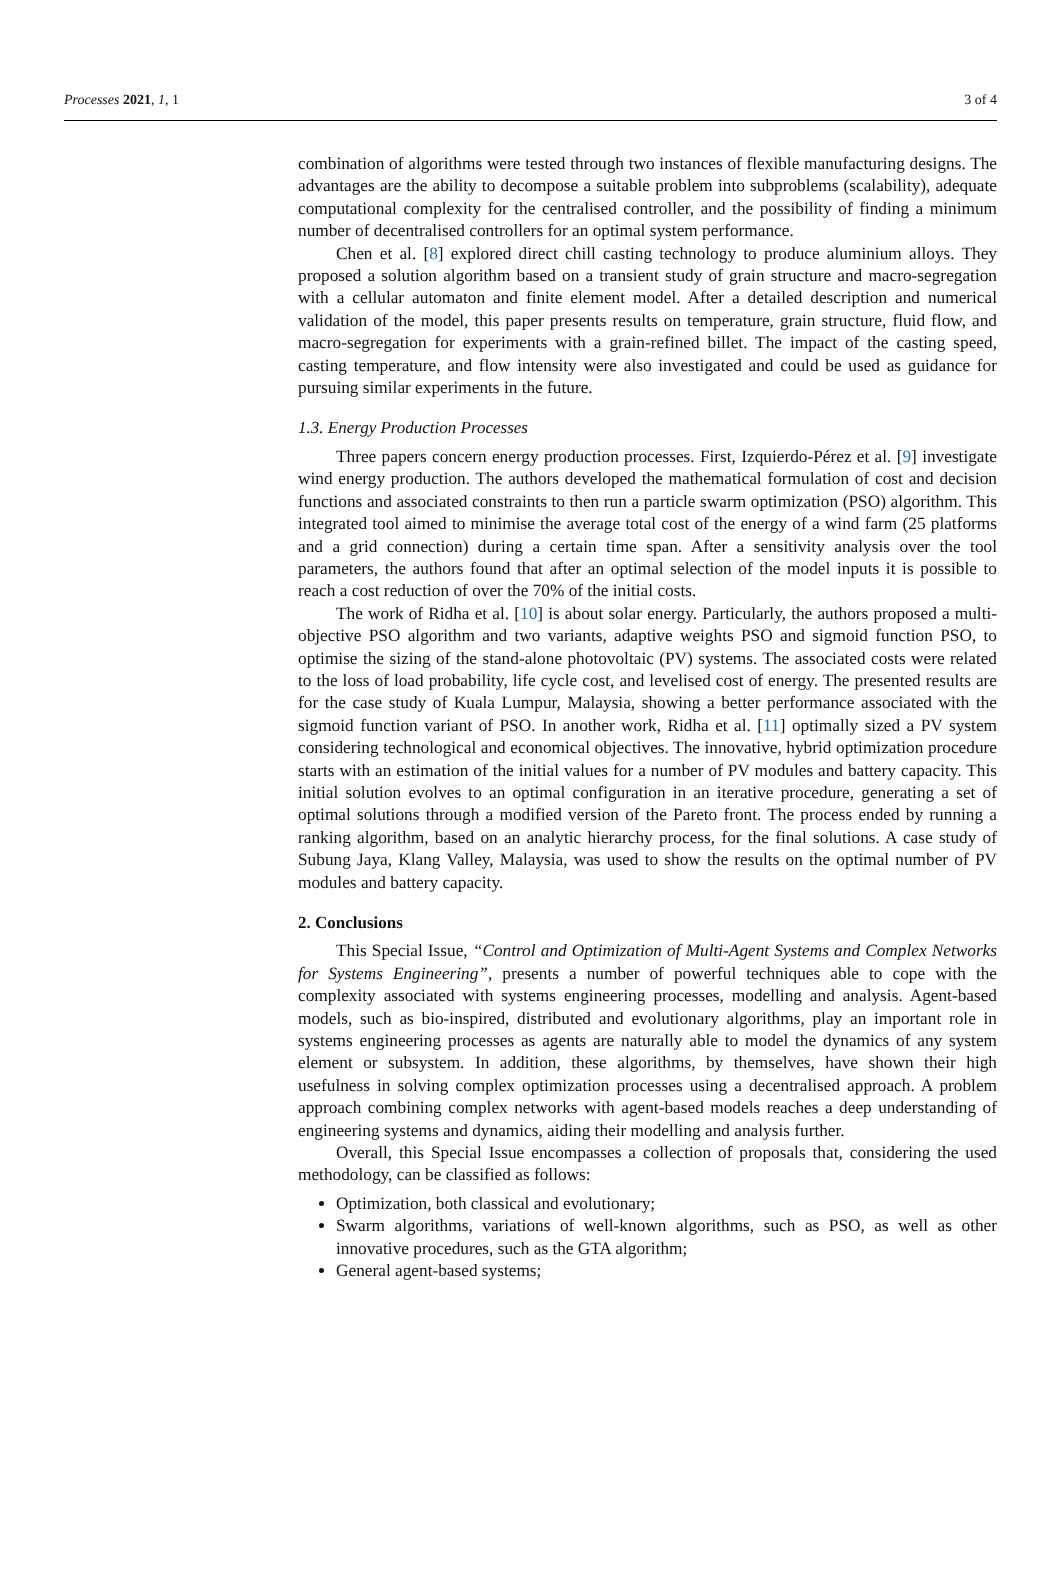Processes 2021, 1, 1 3 of 4
combination of algorithms were tested through two instances of flexible manufacturing designs. The advantages are the ability to decompose a suitable problem into subproblems (scalability), adequate computational complexity for the centralised controller, and the possibility of finding a minimum number of decentralised controllers for an optimal system performance.
Chen et al. [8] explored direct chill casting technology to produce aluminium alloys. They proposed a solution algorithm based on a transient study of grain structure and macro-segregation with a cellular automaton and finite element model. After a detailed description and numerical validation of the model, this paper presents results on temperature, grain structure, fluid flow, and macro-segregation for experiments with a grain-refined billet. The impact of the casting speed, casting temperature, and flow intensity were also investigated and could be used as guidance for pursuing similar experiments in the future.
1.3. Energy Production Processes
Three papers concern energy production processes. First, Izquierdo-Pérez et al. [9] investigate wind energy production. The authors developed the mathematical formulation of cost and decision functions and associated constraints to then run a particle swarm optimization (PSO) algorithm. This integrated tool aimed to minimise the average total cost of the energy of a wind farm (25 platforms and a grid connection) during a certain time span. After a sensitivity analysis over the tool parameters, the authors found that after an optimal selection of the model inputs it is possible to reach a cost reduction of over the 70% of the initial costs.
The work of Ridha et al. [10] is about solar energy. Particularly, the authors proposed a multi-objective PSO algorithm and two variants, adaptive weights PSO and sigmoid function PSO, to optimise the sizing of the stand-alone photovoltaic (PV) systems. The associated costs were related to the loss of load probability, life cycle cost, and levelised cost of energy. The presented results are for the case study of Kuala Lumpur, Malaysia, showing a better performance associated with the sigmoid function variant of PSO. In another work, Ridha et al. [11] optimally sized a PV system considering technological and economical objectives. The innovative, hybrid optimization procedure starts with an estimation of the initial values for a number of PV modules and battery capacity. This initial solution evolves to an optimal configuration in an iterative procedure, generating a set of optimal solutions through a modified version of the Pareto front. The process ended by running a ranking algorithm, based on an analytic hierarchy process, for the final solutions. A case study of Subung Jaya, Klang Valley, Malaysia, was used to show the results on the optimal number of PV modules and battery capacity.
2. Conclusions
This Special Issue, “Control and Optimization of Multi-Agent Systems and Complex Networks for Systems Engineering”, presents a number of powerful techniques able to cope with the complexity associated with systems engineering processes, modelling and analysis. Agent-based models, such as bio-inspired, distributed and evolutionary algorithms, play an important role in systems engineering processes as agents are naturally able to model the dynamics of any system element or subsystem. In addition, these algorithms, by themselves, have shown their high usefulness in solving complex optimization processes using a decentralised approach. A problem approach combining complex networks with agent-based models reaches a deep understanding of engineering systems and dynamics, aiding their modelling and analysis further.
Overall, this Special Issue encompasses a collection of proposals that, considering the used methodology, can be classified as follows:
Optimization, both classical and evolutionary;
Swarm algorithms, variations of well-known algorithms, such as PSO, as well as other innovative procedures, such as the GTA algorithm;
General agent-based systems;